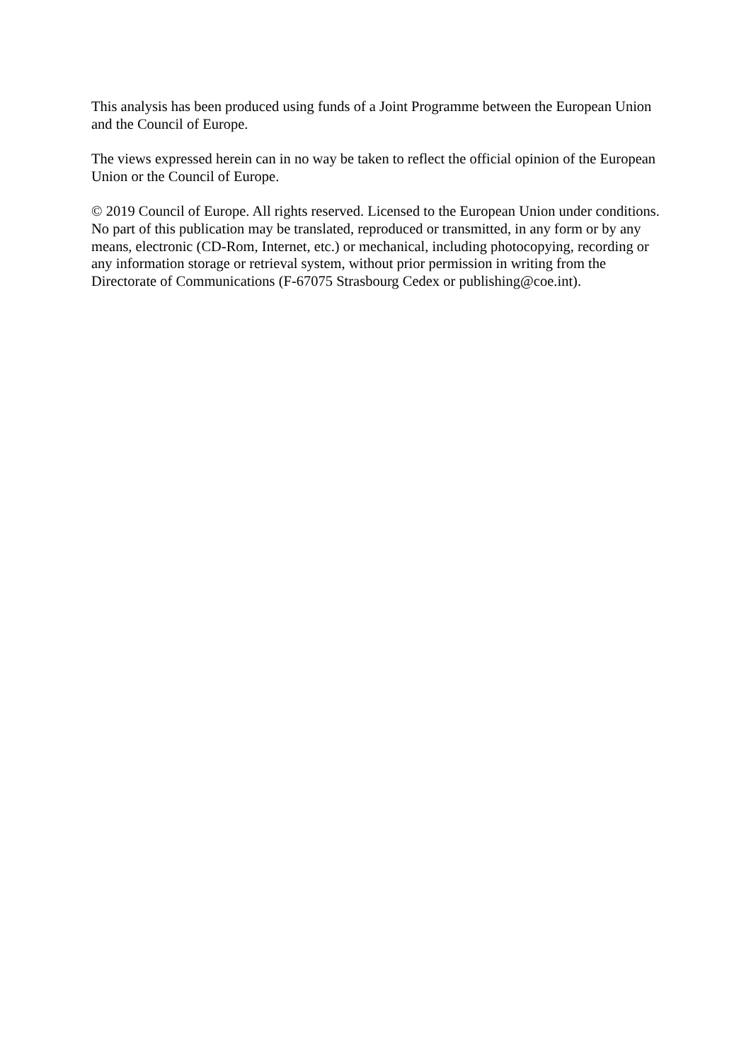This analysis has been produced using funds of a Joint Programme between the European Union and the Council of Europe.
The views expressed herein can in no way be taken to reflect the official opinion of the European Union or the Council of Europe.
© 2019 Council of Europe. All rights reserved. Licensed to the European Union under conditions. No part of this publication may be translated, reproduced or transmitted, in any form or by any means, electronic (CD-Rom, Internet, etc.) or mechanical, including photocopying, recording or any information storage or retrieval system, without prior permission in writing from the Directorate of Communications (F-67075 Strasbourg Cedex or publishing@coe.int).